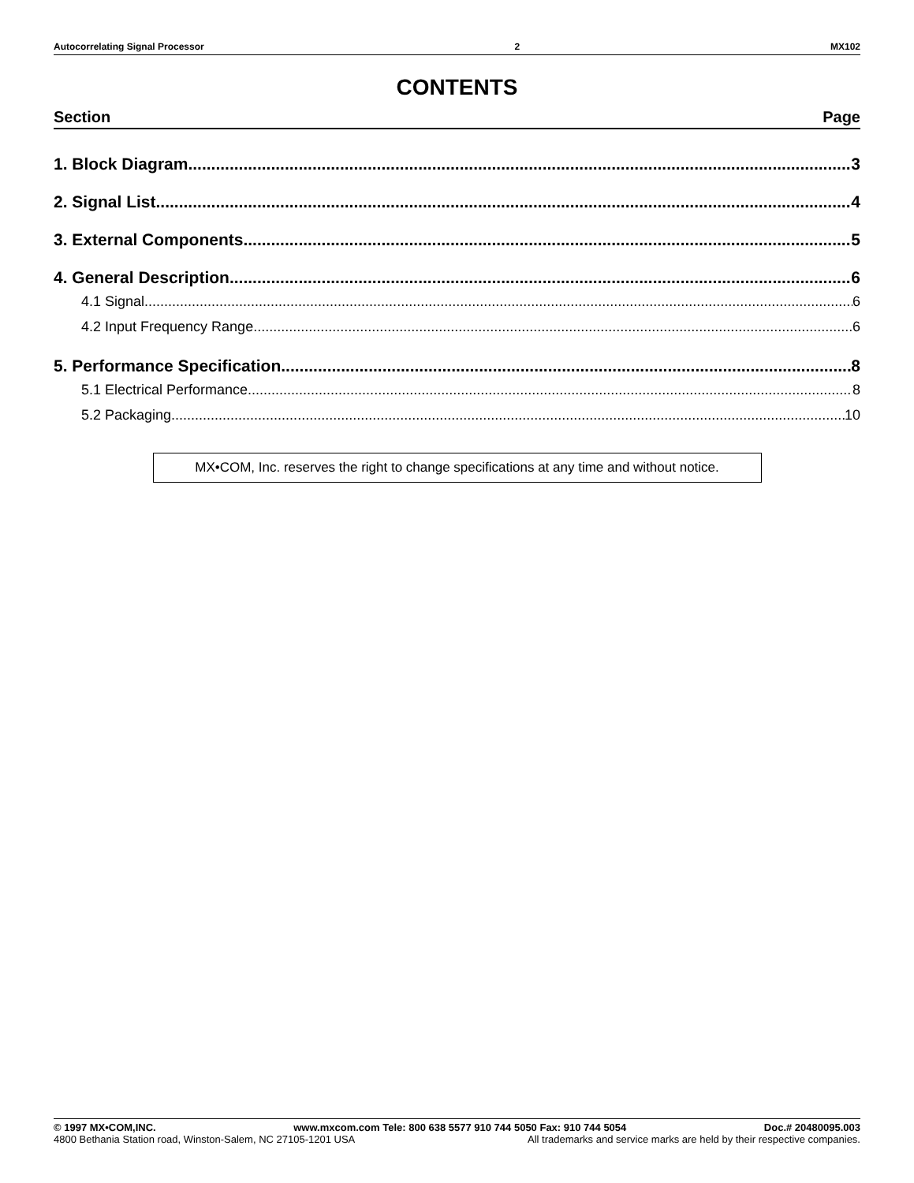Autocorrelating Signal Processor 2 MX102
CONTENTS
Section Page
1. Block Diagram 3
2. Signal List 4
3. External Components 5
4. General Description 6
4.1 Signal 6
4.2 Input Frequency Range 6
5. Performance Specification 8
5.1 Electrical Performance 8
5.2 Packaging 10
MX•COM, Inc. reserves the right to change specifications at any time and without notice.
© 1997 MX•COM,INC. www.mxcom.com Tele: 800 638 5577 910 744 5050 Fax: 910 744 5054 Doc.# 20480095.003
4800 Bethania Station road, Winston-Salem, NC 27105-1201 USA All trademarks and service marks are held by their respective companies.